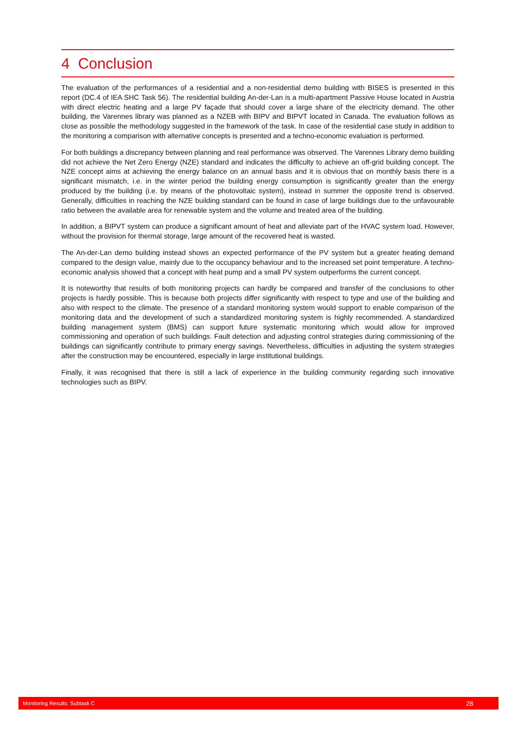4 Conclusion
The evaluation of the performances of a residential and a non-residential demo building with BISES is presented in this report (DC.4 of IEA SHC Task 56). The residential building An-der-Lan is a multi-apartment Passive House located in Austria with direct electric heating and a large PV façade that should cover a large share of the electricity demand. The other building, the Varennes library was planned as a NZEB with BIPV and BIPVT located in Canada. The evaluation follows as close as possible the methodology suggested in the framework of the task. In case of the residential case study in addition to the monitoring a comparison with alternative concepts is presented and a techno-economic evaluation is performed.
For both buildings a discrepancy between planning and real performance was observed. The Varennes Library demo building did not achieve the Net Zero Energy (NZE) standard and indicates the difficulty to achieve an off-grid building concept. The NZE concept aims at achieving the energy balance on an annual basis and it is obvious that on monthly basis there is a significant mismatch, i.e. in the winter period the building energy consumption is significantly greater than the energy produced by the building (i.e. by means of the photovoltaic system), instead in summer the opposite trend is observed. Generally, difficulties in reaching the NZE building standard can be found in case of large buildings due to the unfavourable ratio between the available area for renewable system and the volume and treated area of the building.
In addition, a BIPVT system can produce a significant amount of heat and alleviate part of the HVAC system load. However, without the provision for thermal storage, large amount of the recovered heat is wasted.
The An-der-Lan demo building instead shows an expected performance of the PV system but a greater heating demand compared to the design value, mainly due to the occupancy behaviour and to the increased set point temperature. A techno-economic analysis showed that a concept with heat pump and a small PV system outperforms the current concept.
It is noteworthy that results of both monitoring projects can hardly be compared and transfer of the conclusions to other projects is hardly possible. This is because both projects differ significantly with respect to type and use of the building and also with respect to the climate. The presence of a standard monitoring system would support to enable comparison of the monitoring data and the development of such a standardized monitoring system is highly recommended. A standardized building management system (BMS) can support future systematic monitoring which would allow for improved commissioning and operation of such buildings. Fault detection and adjusting control strategies during commissioning of the buildings can significantly contribute to primary energy savings. Nevertheless, difficulties in adjusting the system strategies after the construction may be encountered, especially in large institutional buildings.
Finally, it was recognised that there is still a lack of experience in the building community regarding such innovative technologies such as BIPV.
Monitoring Results: Subtask C 28